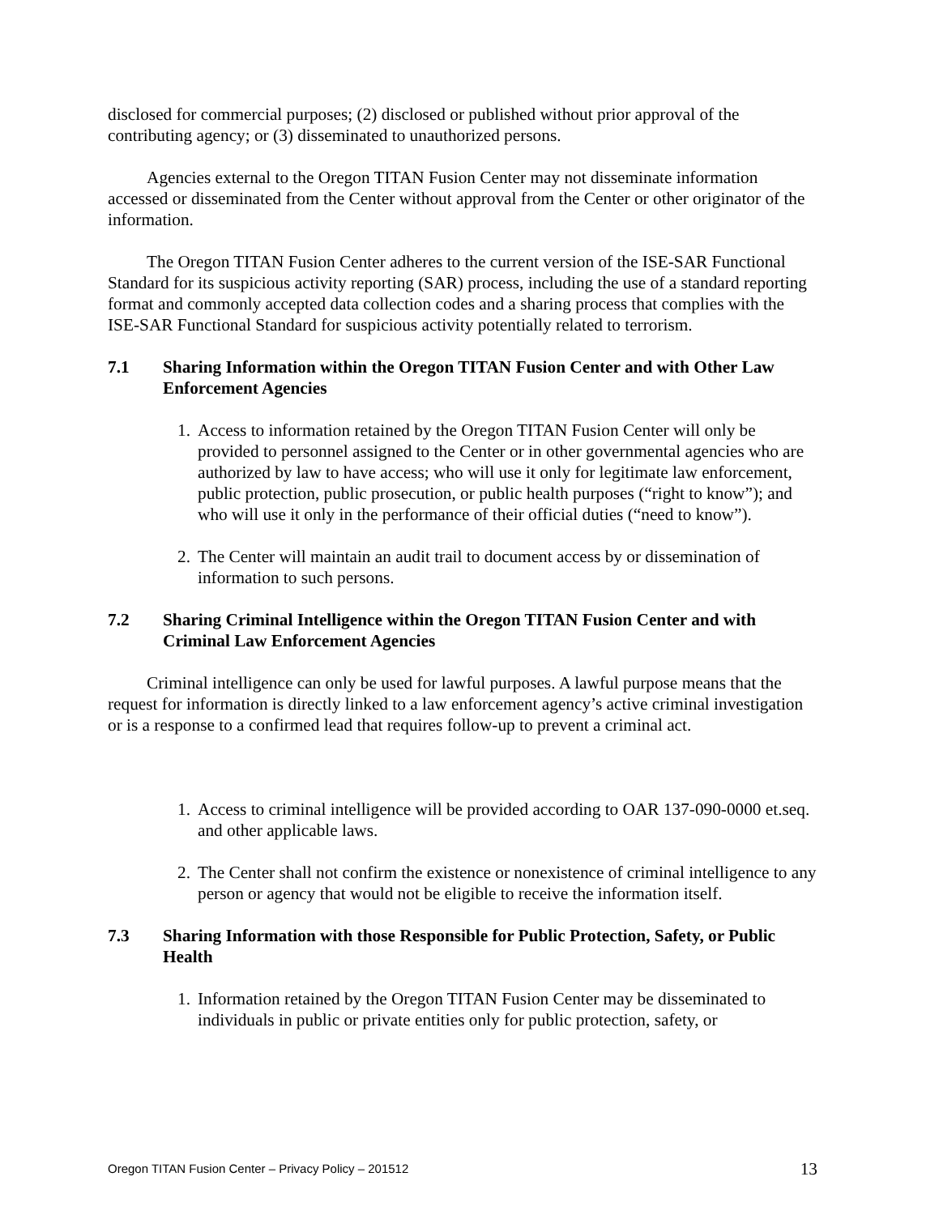disclosed for commercial purposes; (2) disclosed or published without prior approval of the contributing agency; or (3) disseminated to unauthorized persons.
Agencies external to the Oregon TITAN Fusion Center may not disseminate information accessed or disseminated from the Center without approval from the Center or other originator of the information.
The Oregon TITAN Fusion Center adheres to the current version of the ISE-SAR Functional Standard for its suspicious activity reporting (SAR) process, including the use of a standard reporting format and commonly accepted data collection codes and a sharing process that complies with the ISE-SAR Functional Standard for suspicious activity potentially related to terrorism.
7.1 Sharing Information within the Oregon TITAN Fusion Center and with Other Law Enforcement Agencies
1. Access to information retained by the Oregon TITAN Fusion Center will only be provided to personnel assigned to the Center or in other governmental agencies who are authorized by law to have access; who will use it only for legitimate law enforcement, public protection, public prosecution, or public health purposes (“right to know”); and who will use it only in the performance of their official duties (“need to know”).
2. The Center will maintain an audit trail to document access by or dissemination of information to such persons.
7.2 Sharing Criminal Intelligence within the Oregon TITAN Fusion Center and with Criminal Law Enforcement Agencies
Criminal intelligence can only be used for lawful purposes. A lawful purpose means that the request for information is directly linked to a law enforcement agency’s active criminal investigation or is a response to a confirmed lead that requires follow-up to prevent a criminal act.
1. Access to criminal intelligence will be provided according to OAR 137-090-0000 et.seq. and other applicable laws.
2. The Center shall not confirm the existence or nonexistence of criminal intelligence to any person or agency that would not be eligible to receive the information itself.
7.3 Sharing Information with those Responsible for Public Protection, Safety, or Public Health
1. Information retained by the Oregon TITAN Fusion Center may be disseminated to individuals in public or private entities only for public protection, safety, or
Oregon TITAN Fusion Center – Privacy Policy – 201512 13